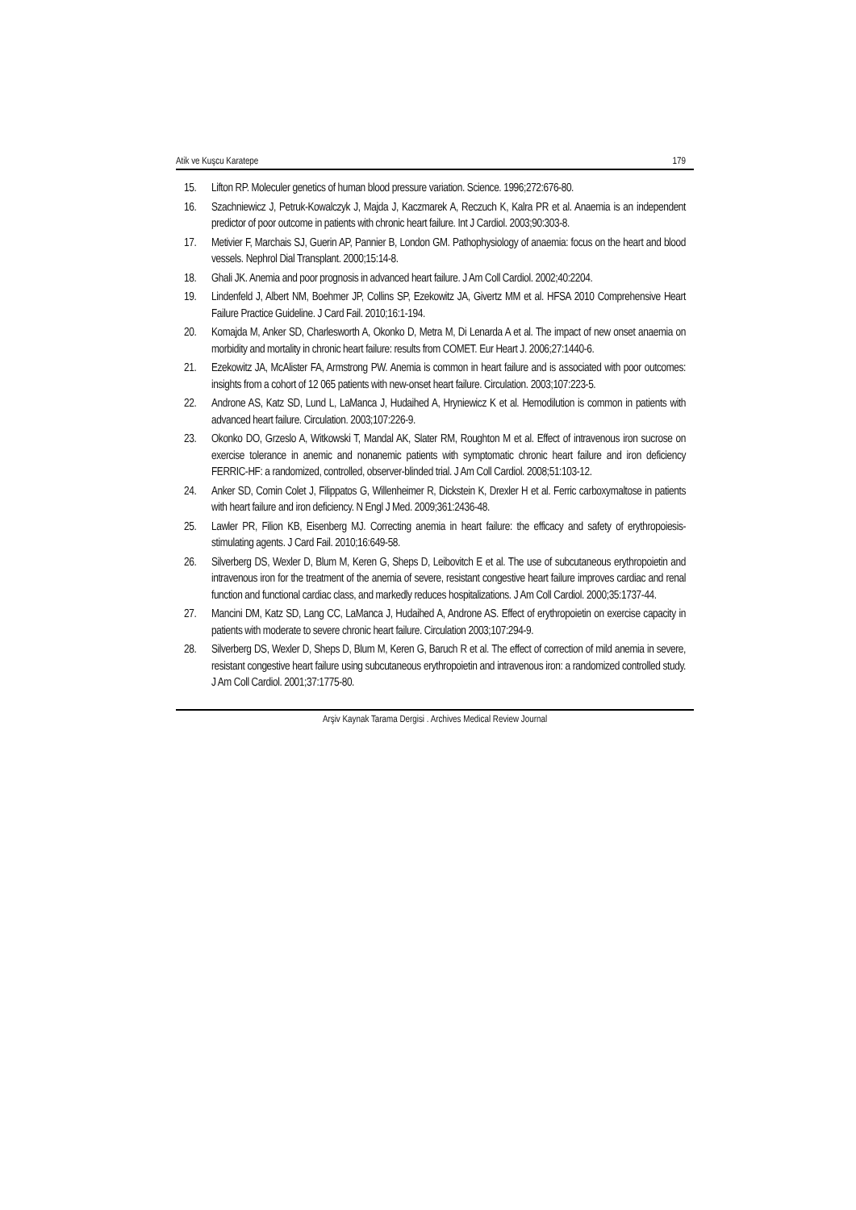Atik ve Kuşcu Karatepe 179
15. Lifton RP. Moleculer genetics of human blood pressure variation. Science. 1996;272:676-80.
16. Szachniewicz J, Petruk-Kowalczyk J, Majda J, Kaczmarek A, Reczuch K, Kalra PR et al. Anaemia is an independent predictor of poor outcome in patients with chronic heart failure. Int J Cardiol. 2003;90:303-8.
17. Metivier F, Marchais SJ, Guerin AP, Pannier B, London GM. Pathophysiology of anaemia: focus on the heart and blood vessels. Nephrol Dial Transplant. 2000;15:14-8.
18. Ghali JK. Anemia and poor prognosis in advanced heart failure. J Am Coll Cardiol. 2002;40:2204.
19. Lindenfeld J, Albert NM, Boehmer JP, Collins SP, Ezekowitz JA, Givertz MM et al. HFSA 2010 Comprehensive Heart Failure Practice Guideline. J Card Fail. 2010;16:1-194.
20. Komajda M, Anker SD, Charlesworth A, Okonko D, Metra M, Di Lenarda A et al. The impact of new onset anaemia on morbidity and mortality in chronic heart failure: results from COMET. Eur Heart J. 2006;27:1440-6.
21. Ezekowitz JA, McAlister FA, Armstrong PW. Anemia is common in heart failure and is associated with poor outcomes: insights from a cohort of 12 065 patients with new-onset heart failure. Circulation. 2003;107:223-5.
22. Androne AS, Katz SD, Lund L, LaManca J, Hudaihed A, Hryniewicz K et al. Hemodilution is common in patients with advanced heart failure. Circulation. 2003;107:226-9.
23. Okonko DO, Grzeslo A, Witkowski T, Mandal AK, Slater RM, Roughton M et al. Effect of intravenous iron sucrose on exercise tolerance in anemic and nonanemic patients with symptomatic chronic heart failure and iron deficiency FERRIC-HF: a randomized, controlled, observer-blinded trial. J Am Coll Cardiol. 2008;51:103-12.
24. Anker SD, Comin Colet J, Filippatos G, Willenheimer R, Dickstein K, Drexler H et al. Ferric carboxymaltose in patients with heart failure and iron deficiency. N Engl J Med. 2009;361:2436-48.
25. Lawler PR, Filion KB, Eisenberg MJ. Correcting anemia in heart failure: the efficacy and safety of erythropoiesis-stimulating agents. J Card Fail. 2010;16:649-58.
26. Silverberg DS, Wexler D, Blum M, Keren G, Sheps D, Leibovitch E et al. The use of subcutaneous erythropoietin and intravenous iron for the treatment of the anemia of severe, resistant congestive heart failure improves cardiac and renal function and functional cardiac class, and markedly reduces hospitalizations. J Am Coll Cardiol. 2000;35:1737-44.
27. Mancini DM, Katz SD, Lang CC, LaManca J, Hudaihed A, Androne AS. Effect of erythropoietin on exercise capacity in patients with moderate to severe chronic heart failure. Circulation 2003;107:294-9.
28. Silverberg DS, Wexler D, Sheps D, Blum M, Keren G, Baruch R et al. The effect of correction of mild anemia in severe, resistant congestive heart failure using subcutaneous erythropoietin and intravenous iron: a randomized controlled study. J Am Coll Cardiol. 2001;37:1775-80.
Arşiv Kaynak Tarama Dergisi . Archives Medical Review Journal